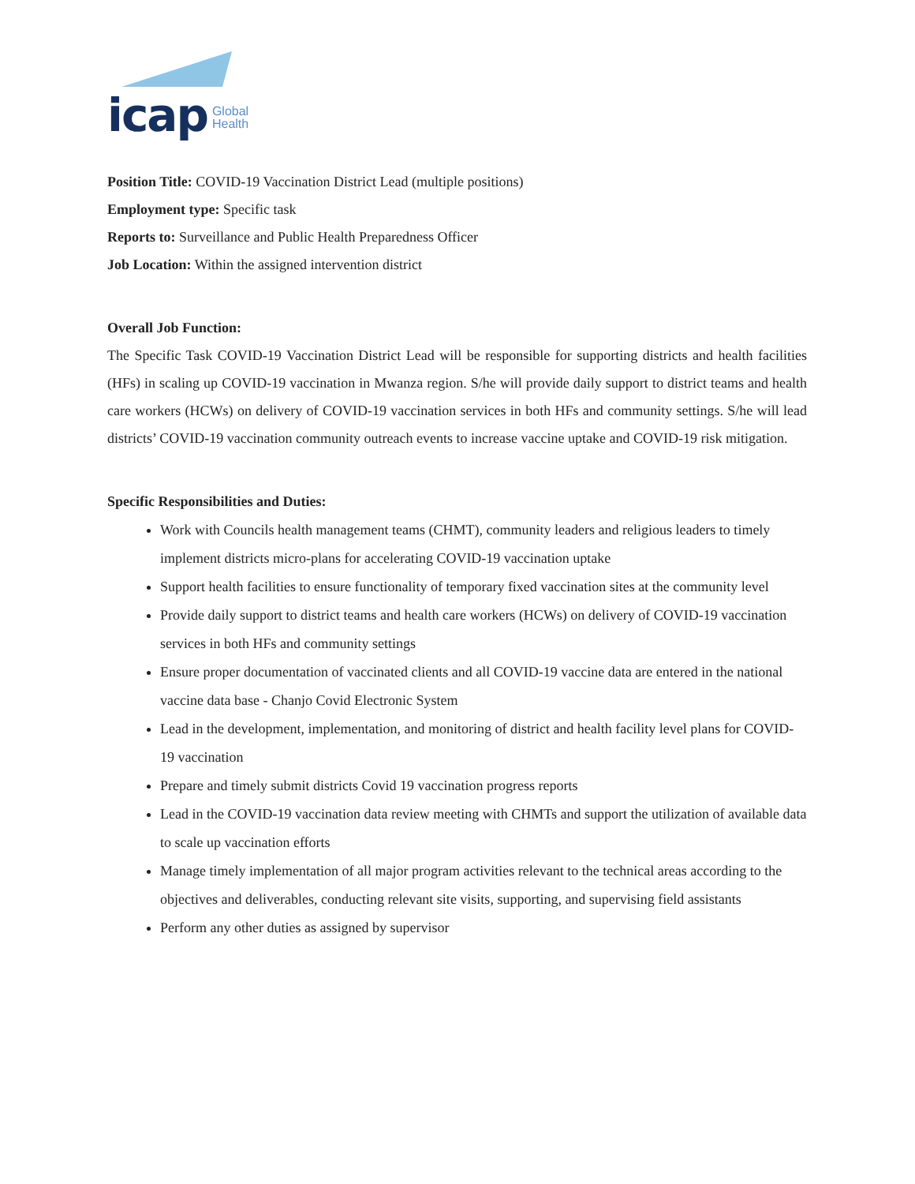icap Global
Health
Position Title: COVID-19 Vaccination District Lead (multiple positions)
Employment type: Specific task
Reports to: Surveillance and Public Health Preparedness Officer
Job Location: Within the assigned intervention district
Overall Job Function:
The Specific Task COVID-19 Vaccination District Lead will be responsible for supporting districts and health facilities (HFs) in scaling up COVID-19 vaccination in Mwanza region. S/he will provide daily support to district teams and health care workers (HCWs) on delivery of COVID-19 vaccination services in both HFs and community settings. S/he will lead districts’ COVID-19 vaccination community outreach events to increase vaccine uptake and COVID-19 risk mitigation.
Specific Responsibilities and Duties:
Work with Councils health management teams (CHMT), community leaders and religious leaders to timely implement districts micro-plans for accelerating COVID-19 vaccination uptake
Support health facilities to ensure functionality of temporary fixed vaccination sites at the community level
Provide daily support to district teams and health care workers (HCWs) on delivery of COVID-19 vaccination services in both HFs and community settings
Ensure proper documentation of vaccinated clients and all COVID-19 vaccine data are entered in the national vaccine data base - Chanjo Covid Electronic System
Lead in the development, implementation, and monitoring of district and health facility level plans for COVID-19 vaccination
Prepare and timely submit districts Covid 19 vaccination progress reports
Lead in the COVID-19 vaccination data review meeting with CHMTs and support the utilization of available data to scale up vaccination efforts
Manage timely implementation of all major program activities relevant to the technical areas according to the objectives and deliverables, conducting relevant site visits, supporting, and supervising field assistants
Perform any other duties as assigned by supervisor